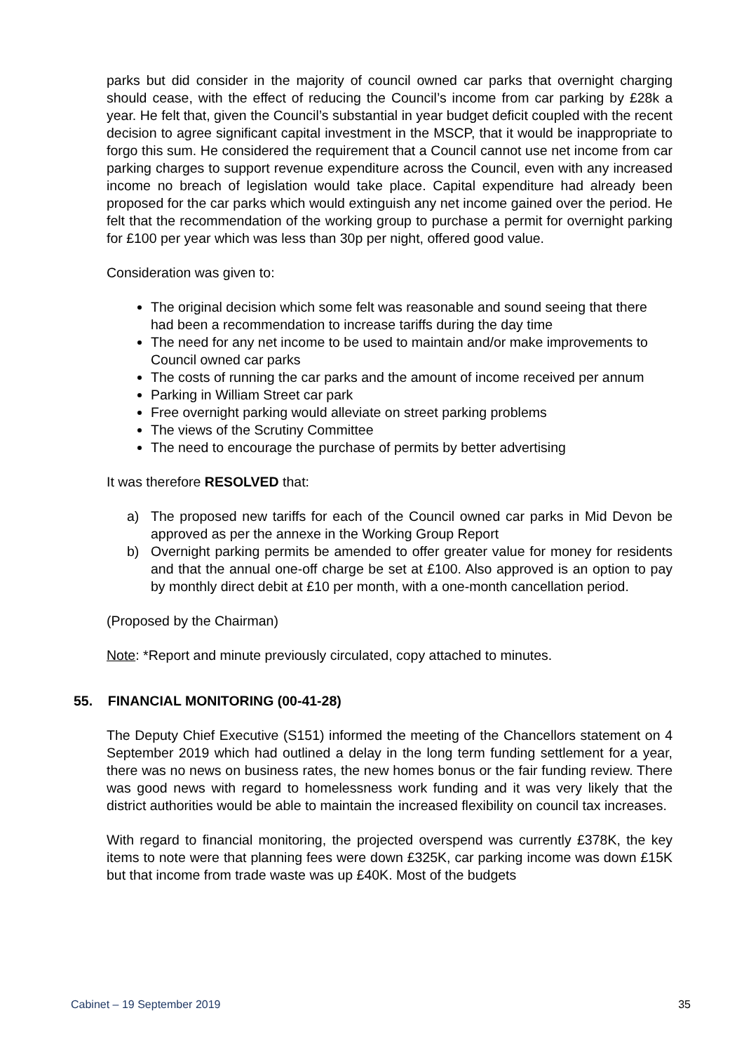parks but did consider in the majority of council owned car parks that overnight charging should cease, with the effect of reducing the Council’s income from car parking by £28k a year. He felt that, given the Council’s substantial in year budget deficit coupled with the recent decision to agree significant capital investment in the MSCP, that it would be inappropriate to forgo this sum. He considered the requirement that a Council cannot use net income from car parking charges to support revenue expenditure across the Council, even with any increased income no breach of legislation would take place. Capital expenditure had already been proposed for the car parks which would extinguish any net income gained over the period. He felt that the recommendation of the working group to purchase a permit for overnight parking for £100 per year which was less than 30p per night, offered good value.
Consideration was given to:
The original decision which some felt was reasonable and sound seeing that there had been a recommendation to increase tariffs during the day time
The need for any net income to be used to maintain and/or make improvements to Council owned car parks
The costs of running the car parks and the amount of income received per annum
Parking in William Street car park
Free overnight parking would alleviate on street parking problems
The views of the Scrutiny Committee
The need to encourage the purchase of permits by better advertising
It was therefore RESOLVED that:
a) The proposed new tariffs for each of the Council owned car parks in Mid Devon be approved as per the annexe in the Working Group Report
b) Overnight parking permits be amended to offer greater value for money for residents and that the annual one-off charge be set at £100. Also approved is an option to pay by monthly direct debit at £10 per month, with a one-month cancellation period.
(Proposed by the Chairman)
Note: *Report and minute previously circulated, copy attached to minutes.
55. FINANCIAL MONITORING (00-41-28)
The Deputy Chief Executive (S151) informed the meeting of the Chancellors statement on 4 September 2019 which had outlined a delay in the long term funding settlement for a year, there was no news on business rates, the new homes bonus or the fair funding review. There was good news with regard to homelessness work funding and it was very likely that the district authorities would be able to maintain the increased flexibility on council tax increases.
With regard to financial monitoring, the projected overspend was currently £378K, the key items to note were that planning fees were down £325K, car parking income was down £15K but that income from trade waste was up £40K. Most of the budgets
Cabinet – 19 September 2019 35